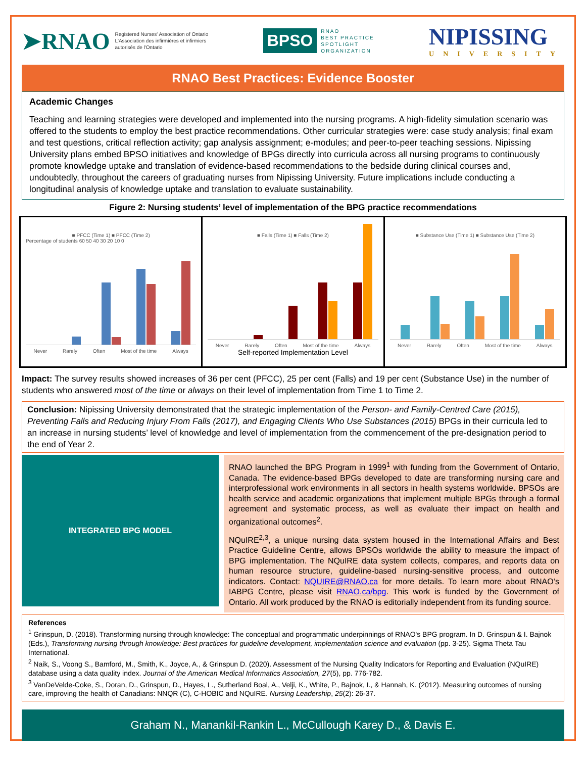➤RNAO Registered Nurses' Association of Ontario
L'Association des infirmières et infirmiers
autorisés de l'Ontario
BPSO RNAO
BEST PRACTICE
SPOTLIGHT
ORGANIZATION
NIPISSING
UNIVERSITY
RNAO Best Practices: Evidence Booster
Academic Changes
Teaching and learning strategies were developed and implemented into the nursing programs. A high-fidelity simulation scenario was offered to the students to employ the best practice recommendations. Other curricular strategies were: case study analysis; final exam and test questions, critical reflection activity; gap analysis assignment; e-modules; and peer-to-peer teaching sessions. Nipissing University plans embed BPSO initiatives and knowledge of BPGs directly into curricula across all nursing programs to continuously promote knowledge uptake and translation of evidence-based recommendations to the bedside during clinical courses and, undoubtedly, throughout the careers of graduating nurses from Nipissing University. Future implications include conducting a longitudinal analysis of knowledge uptake and translation to evaluate sustainability.
Figure 2: Nursing students’ level of implementation of the BPG practice recommendations
■ PFCC (Time 1) ■ PFCC (Time 2)
Percentage of students 60 50 40 30 20 10 0
Never Rarely Often Most of the time Always
■ Falls (Time 1) ■ Falls (Time 2)
Never Rarely Often Most of the time Always
Self-reported Implementation Level
■ Substance Use (Time 1) ■ Substance Use (Time 2)
Never Rarely Often Most of the time Always
Impact: The survey results showed increases of 36 per cent (PFCC), 25 per cent (Falls) and 19 per cent (Substance Use) in the number of students who answered most of the time or always on their level of implementation from Time 1 to Time 2.
Conclusion: Nipissing University demonstrated that the strategic implementation of the Person- and Family-Centred Care (2015), Preventing Falls and Reducing Injury From Falls (2017), and Engaging Clients Who Use Substances (2015) BPGs in their curricula led to an increase in nursing students’ level of knowledge and level of implementation from the commencement of the pre-designation period to the end of Year 2.
INTEGRATED BPG MODEL
RNAO launched the BPG Program in 1999<sup>1</sup> with funding from the Government of Ontario, Canada. The evidence-based BPGs developed to date are transforming nursing care and interprofessional work environments in all sectors in health systems worldwide. BPSOs are health service and academic organizations that implement multiple BPGs through a formal agreement and systematic process, as well as evaluate their impact on health and organizational outcomes<sup>2</sup>.
NQuIRE<sup>2,3</sup>, a unique nursing data system housed in the International Affairs and Best Practice Guideline Centre, allows BPSOs worldwide the ability to measure the impact of BPG implementation. The NQuIRE data system collects, compares, and reports data on human resource structure, guideline-based nursing-sensitive process, and outcome indicators. Contact: NQUIRE@RNAO.ca for more details. To learn more about RNAO’s IABPG Centre, please visit RNAO.ca/bpg. This work is funded by the Government of Ontario. All work produced by the RNAO is editorially independent from its funding source.
References
<sup>1</sup> Grinspun, D. (2018). Transforming nursing through knowledge: The conceptual and programmatic underpinnings of RNAO's BPG program. In D. Grinspun & I. Bajnok (Eds.), Transforming nursing through knowledge: Best practices for guideline development, implementation science and evaluation (pp. 3-25). Sigma Theta Tau International.
<sup>2</sup> Naik, S., Voong S., Bamford, M., Smith, K., Joyce, A., & Grinspun D. (2020). Assessment of the Nursing Quality Indicators for Reporting and Evaluation (NQuIRE) database using a data quality index. Journal of the American Medical Informatics Association, 27(5), pp. 776-782.
<sup>3</sup> VanDeVelde-Coke, S., Doran, D., Grinspun, D., Hayes, L., Sutherland Boal, A., Velji, K., White, P., Bajnok, I., & Hannah, K. (2012). Measuring outcomes of nursing care, improving the health of Canadians: NNQR (C), C-HOBIC and NQuIRE. Nursing Leadership, 25(2): 26-37.
Graham N., Manankil-Rankin L., McCullough Karey D., & Davis E.